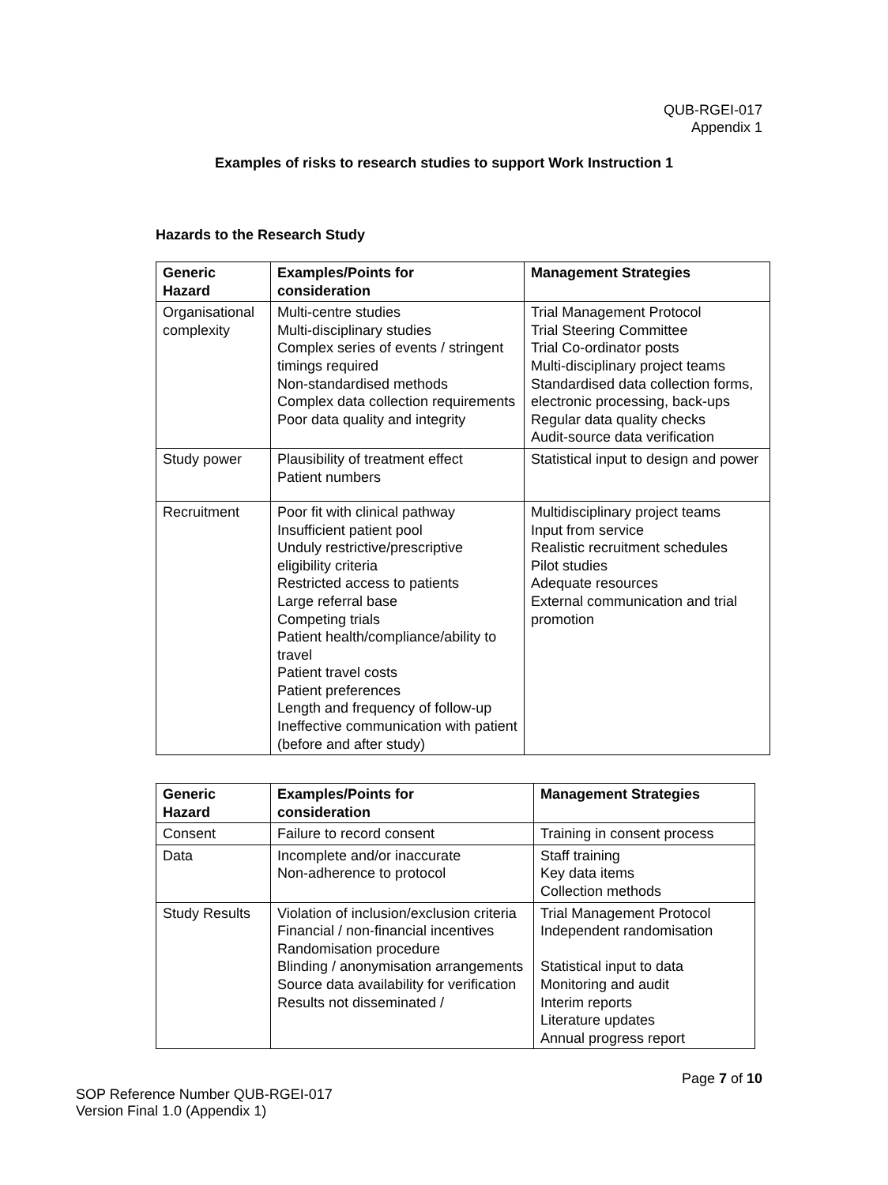QUB-RGEI-017
Appendix 1
Examples of risks to research studies to support Work Instruction 1
Hazards to the Research Study
| Generic Hazard | Examples/Points for consideration | Management Strategies |
| --- | --- | --- |
| Organisational complexity | Multi-centre studies Multi-disciplinary studies Complex series of events / stringent timings required Non-standardised methods Complex data collection requirements Poor data quality and integrity | Trial Management Protocol Trial Steering Committee Trial Co-ordinator posts Multi-disciplinary project teams Standardised data collection forms, electronic processing, back-ups Regular data quality checks Audit-source data verification |
| Study power | Plausibility of treatment effect Patient numbers | Statistical input to design and power |
| Recruitment | Poor fit with clinical pathway Insufficient patient pool Unduly restrictive/prescriptive eligibility criteria Restricted access to patients Large referral base Competing trials Patient health/compliance/ability to travel Patient travel costs Patient preferences Length and frequency of follow-up Ineffective communication with patient (before and after study) | Multidisciplinary project teams Input from service Realistic recruitment schedules Pilot studies Adequate resources External communication and trial promotion |
| Generic Hazard | Examples/Points for consideration | Management Strategies |
| --- | --- | --- |
| Consent | Failure to record consent | Training in consent process |
| Data | Incomplete and/or inaccurate Non-adherence to protocol | Staff training Key data items Collection methods |
| Study Results | Violation of inclusion/exclusion criteria Financial / non-financial incentives Randomisation procedure Blinding / anonymisation arrangements Source data availability for verification Results not disseminated / | Trial Management Protocol Independent randomisation Statistical input to data Monitoring and audit Interim reports Literature updates Annual progress report |
Page 7 of 10
SOP Reference Number QUB-RGEI-017
Version Final 1.0 (Appendix 1)